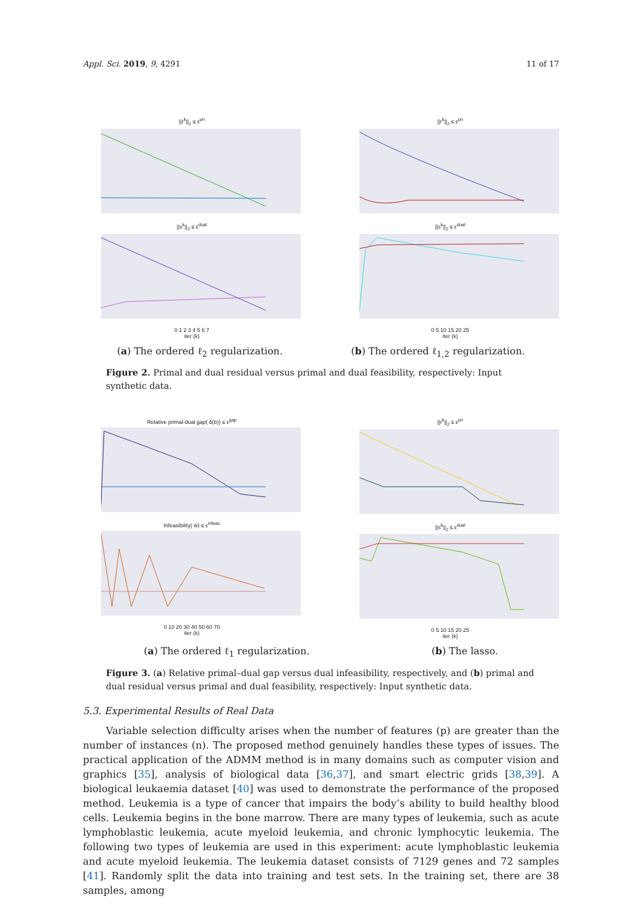Appl. Sci. 2019, 9, 4291 11 of 17
||r<sup>k</sup>||<sub>2</sub> ≤ ε<sup>pri</sup>
||s<sup>k</sup>||<sub>2</sub> ≤ ε<sup>dual</sup>
0 1 2 3 4 5 6 7
iter (k)
||r<sup>k</sup>||<sub>2</sub> ≤ ε<sup>pri</sup>
||s<sup>k</sup>||<sub>2</sub> ≤ ε<sup>dual</sup>
0 5 10 15 20 25
iter (k)
(a) The ordered ℓ<sub>2</sub> regularization. (b) The ordered ℓ<sub>1,2</sub> regularization.
Figure 2. Primal and dual residual versus primal and dual feasibility, respectively: Input synthetic data.
Relative primal-dual gap( δ(b)) ≤ ε<sup>gap</sup>
Infeasibility( ŵ) ≤ ε<sup>infeas</sup>
0 10 20 30 40 50 60 70
iter (k)
||r<sup>k</sup>||<sub>2</sub> ≤ ε<sup>pri</sup>
||s<sup>k</sup>||<sub>2</sub> ≤ ε<sup>dual</sup>
0 5 10 15 20 25
iter (k)
(a) The ordered ℓ<sub>1</sub> regularization. (b) The lasso.
Figure 3. (a) Relative primal–dual gap versus dual infeasibility, respectively, and (b) primal and dual residual versus primal and dual feasibility, respectively: Input synthetic data.
5.3. Experimental Results of Real Data
Variable selection difficulty arises when the number of features (p) are greater than the number of instances (n). The proposed method genuinely handles these types of issues. The practical application of the ADMM method is in many domains such as computer vision and graphics [35], analysis of biological data [36,37], and smart electric grids [38,39]. A biological leukaemia dataset [40] was used to demonstrate the performance of the proposed method. Leukemia is a type of cancer that impairs the body’s ability to build healthy blood cells. Leukemia begins in the bone marrow. There are many types of leukemia, such as acute lymphoblastic leukemia, acute myeloid leukemia, and chronic lymphocytic leukemia. The following two types of leukemia are used in this experiment: acute lymphoblastic leukemia and acute myeloid leukemia. The leukemia dataset consists of 7129 genes and 72 samples [41]. Randomly split the data into training and test sets. In the training set, there are 38 samples, among